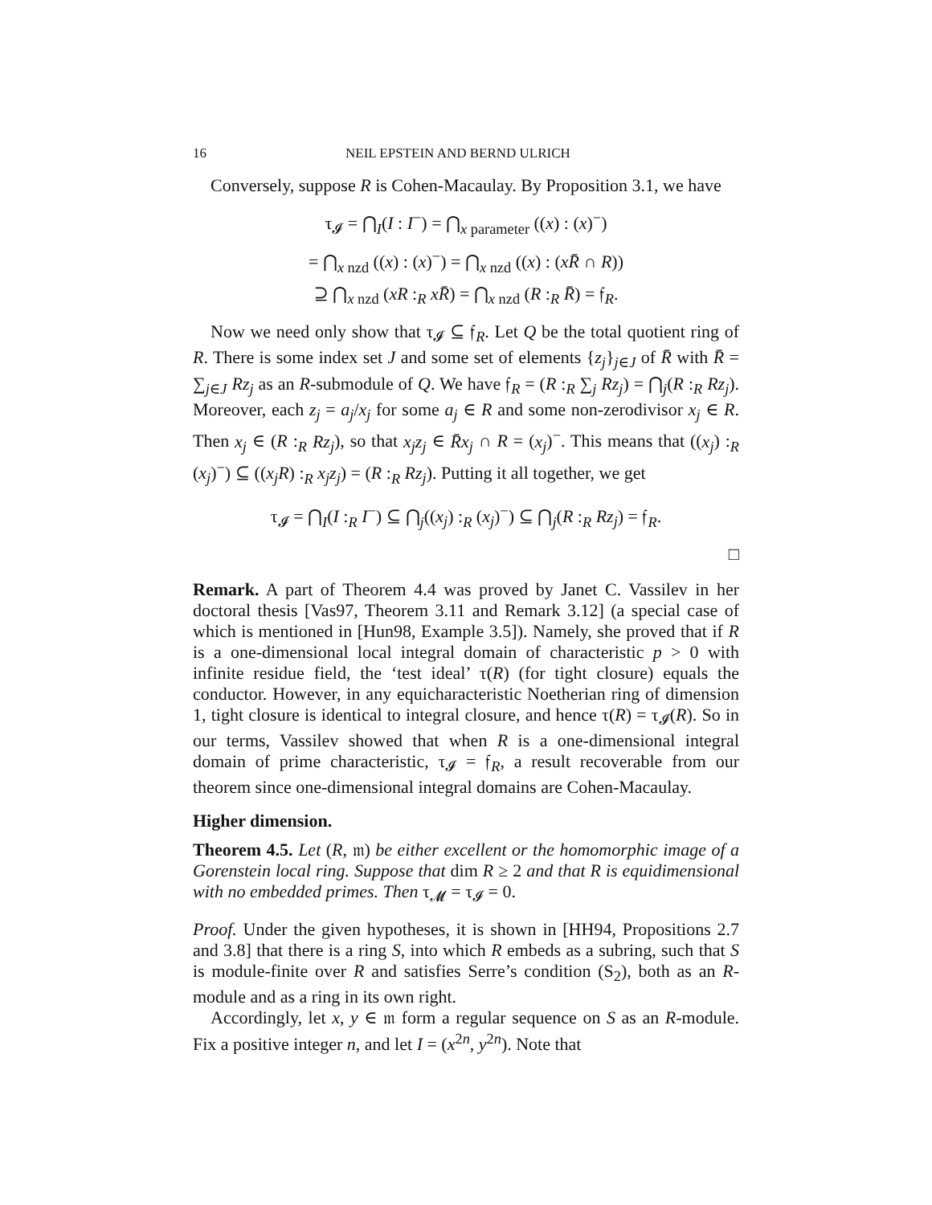16 NEIL EPSTEIN AND BERND ULRICH
Conversely, suppose R is Cohen-Macaulay. By Proposition 3.1, we have
τ<sub>𝓘</sub> = ⋂<sub>I</sub>(I : I<sup>−</sup>) = ⋂<sub>x parameter</sub> ((x) : (x)<sup>−</sup>)
= ⋂<sub>x nzd</sub> ((x) : (x)<sup>−</sup>) = ⋂<sub>x nzd</sub> ((x) : (xR̄ ∩ R))
⊇ ⋂<sub>x nzd</sub> (xR :<sub>R</sub> xR̄) = ⋂<sub>x nzd</sub> (R :<sub>R</sub> R̄) = 𝔣<sub>R</sub>.
Now we need only show that τ<sub>𝓘</sub> ⊆ 𝔣<sub>R</sub>. Let Q be the total quotient ring of R. There is some index set J and some set of elements {z<sub>j</sub>}<sub>j∈J</sub> of R̄ with R̄ = ∑<sub>j∈J</sub> Rz<sub>j</sub> as an R-submodule of Q. We have 𝔣<sub>R</sub> = (R :<sub>R</sub> ∑<sub>j</sub> Rz<sub>j</sub>) = ⋂<sub>j</sub>(R :<sub>R</sub> Rz<sub>j</sub>). Moreover, each z<sub>j</sub> = a<sub>j</sub>/x<sub>j</sub> for some a<sub>j</sub> ∈ R and some non-zerodivisor x<sub>j</sub> ∈ R. Then x<sub>j</sub> ∈ (R :<sub>R</sub> Rz<sub>j</sub>), so that x<sub>j</sub>z<sub>j</sub> ∈ R̄x<sub>j</sub> ∩ R = (x<sub>j</sub>)<sup>−</sup>. This means that ((x<sub>j</sub>) :<sub>R</sub> (x<sub>j</sub>)<sup>−</sup>) ⊆ ((x<sub>j</sub>R) :<sub>R</sub> x<sub>j</sub>z<sub>j</sub>) = (R :<sub>R</sub> Rz<sub>j</sub>). Putting it all together, we get
τ<sub>𝓘</sub> = ⋂<sub>I</sub>(I :<sub>R</sub> I<sup>−</sup>) ⊆ ⋂<sub>j</sub>((x<sub>j</sub>) :<sub>R</sub> (x<sub>j</sub>)<sup>−</sup>) ⊆ ⋂<sub>j</sub>(R :<sub>R</sub> Rz<sub>j</sub>) = 𝔣<sub>R</sub>.
□
Remark. A part of Theorem 4.4 was proved by Janet C. Vassilev in her doctoral thesis [Vas97, Theorem 3.11 and Remark 3.12] (a special case of which is mentioned in [Hun98, Example 3.5]). Namely, she proved that if R is a one-dimensional local integral domain of characteristic p > 0 with infinite residue field, the ‘test ideal’ τ(R) (for tight closure) equals the conductor. However, in any equicharacteristic Noetherian ring of dimension 1, tight closure is identical to integral closure, and hence τ(R) = τ<sub>𝓘</sub>(R). So in our terms, Vassilev showed that when R is a one-dimensional integral domain of prime characteristic, τ<sub>𝓘</sub> = 𝔣<sub>R</sub>, a result recoverable from our theorem since one-dimensional integral domains are Cohen-Macaulay.
Higher dimension.
Theorem 4.5. Let (R, 𝔪) be either excellent or the homomorphic image of a Gorenstein local ring. Suppose that dim R ≥ 2 and that R is equidimensional with no embedded primes. Then τ<sub>𝓜</sub> = τ<sub>𝓘</sub> = 0.
Proof. Under the given hypotheses, it is shown in [HH94, Propositions 2.7 and 3.8] that there is a ring S, into which R embeds as a subring, such that S is module-finite over R and satisfies Serre’s condition (S<sub>2</sub>), both as an R-module and as a ring in its own right.
Accordingly, let x, y ∈ 𝔪 form a regular sequence on S as an R-module. Fix a positive integer n, and let I = (x<sup>2n</sup>, y<sup>2n</sup>). Note that